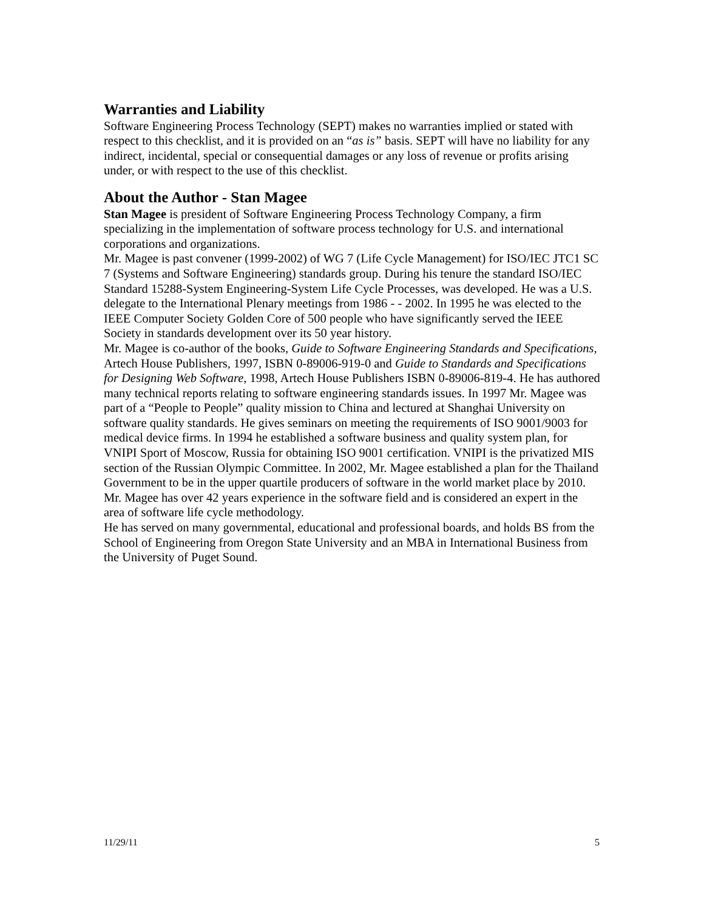Warranties and Liability
Software Engineering Process Technology (SEPT) makes no warranties implied or stated with respect to this checklist, and it is provided on an “as is” basis. SEPT will have no liability for any indirect, incidental, special or consequential damages or any loss of revenue or profits arising under, or with respect to the use of this checklist.
About the Author - Stan Magee
Stan Magee is president of Software Engineering Process Technology Company, a firm specializing in the implementation of software process technology for U.S. and international corporations and organizations.
Mr. Magee is past convener (1999-2002) of WG 7 (Life Cycle Management) for ISO/IEC JTC1 SC 7 (Systems and Software Engineering) standards group. During his tenure the standard ISO/IEC Standard 15288-System Engineering-System Life Cycle Processes, was developed. He was a U.S. delegate to the International Plenary meetings from 1986 - - 2002. In 1995 he was elected to the IEEE Computer Society Golden Core of 500 people who have significantly served the IEEE Society in standards development over its 50 year history.
Mr. Magee is co-author of the books, Guide to Software Engineering Standards and Specifications, Artech House Publishers, 1997, ISBN 0-89006-919-0 and Guide to Standards and Specifications for Designing Web Software, 1998, Artech House Publishers ISBN 0-89006-819-4. He has authored many technical reports relating to software engineering standards issues. In 1997 Mr. Magee was part of a “People to People” quality mission to China and lectured at Shanghai University on software quality standards. He gives seminars on meeting the requirements of ISO 9001/9003 for medical device firms. In 1994 he established a software business and quality system plan, for VNIPI Sport of Moscow, Russia for obtaining ISO 9001 certification. VNIPI is the privatized MIS section of the Russian Olympic Committee. In 2002, Mr. Magee established a plan for the Thailand Government to be in the upper quartile producers of software in the world market place by 2010. Mr. Magee has over 42 years experience in the software field and is considered an expert in the area of software life cycle methodology.
He has served on many governmental, educational and professional boards, and holds BS from the School of Engineering from Oregon State University and an MBA in International Business from the University of Puget Sound.
11/29/11 5